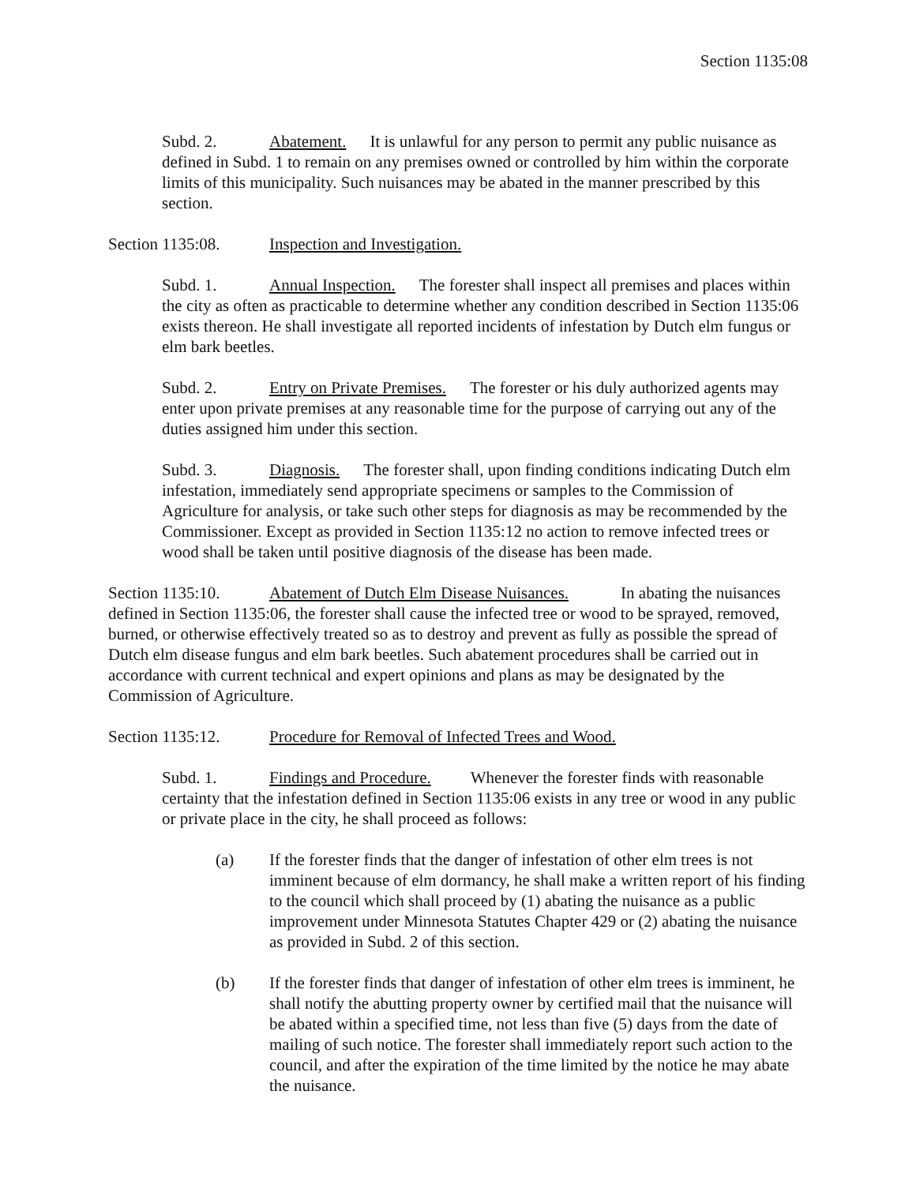Section 1135:08
Subd. 2. Abatement. It is unlawful for any person to permit any public nuisance as defined in Subd. 1 to remain on any premises owned or controlled by him within the corporate limits of this municipality. Such nuisances may be abated in the manner prescribed by this section.
Section 1135:08. Inspection and Investigation.
Subd. 1. Annual Inspection. The forester shall inspect all premises and places within the city as often as practicable to determine whether any condition described in Section 1135:06 exists thereon. He shall investigate all reported incidents of infestation by Dutch elm fungus or elm bark beetles.
Subd. 2. Entry on Private Premises. The forester or his duly authorized agents may enter upon private premises at any reasonable time for the purpose of carrying out any of the duties assigned him under this section.
Subd. 3. Diagnosis. The forester shall, upon finding conditions indicating Dutch elm infestation, immediately send appropriate specimens or samples to the Commission of Agriculture for analysis, or take such other steps for diagnosis as may be recommended by the Commissioner. Except as provided in Section 1135:12 no action to remove infected trees or wood shall be taken until positive diagnosis of the disease has been made.
Section 1135:10. Abatement of Dutch Elm Disease Nuisances. In abating the nuisances defined in Section 1135:06, the forester shall cause the infected tree or wood to be sprayed, removed, burned, or otherwise effectively treated so as to destroy and prevent as fully as possible the spread of Dutch elm disease fungus and elm bark beetles. Such abatement procedures shall be carried out in accordance with current technical and expert opinions and plans as may be designated by the Commission of Agriculture.
Section 1135:12. Procedure for Removal of Infected Trees and Wood.
Subd. 1. Findings and Procedure. Whenever the forester finds with reasonable certainty that the infestation defined in Section 1135:06 exists in any tree or wood in any public or private place in the city, he shall proceed as follows:
(a) If the forester finds that the danger of infestation of other elm trees is not imminent because of elm dormancy, he shall make a written report of his finding to the council which shall proceed by (1) abating the nuisance as a public improvement under Minnesota Statutes Chapter 429 or (2) abating the nuisance as provided in Subd. 2 of this section.
(b) If the forester finds that danger of infestation of other elm trees is imminent, he shall notify the abutting property owner by certified mail that the nuisance will be abated within a specified time, not less than five (5) days from the date of mailing of such notice. The forester shall immediately report such action to the council, and after the expiration of the time limited by the notice he may abate the nuisance.